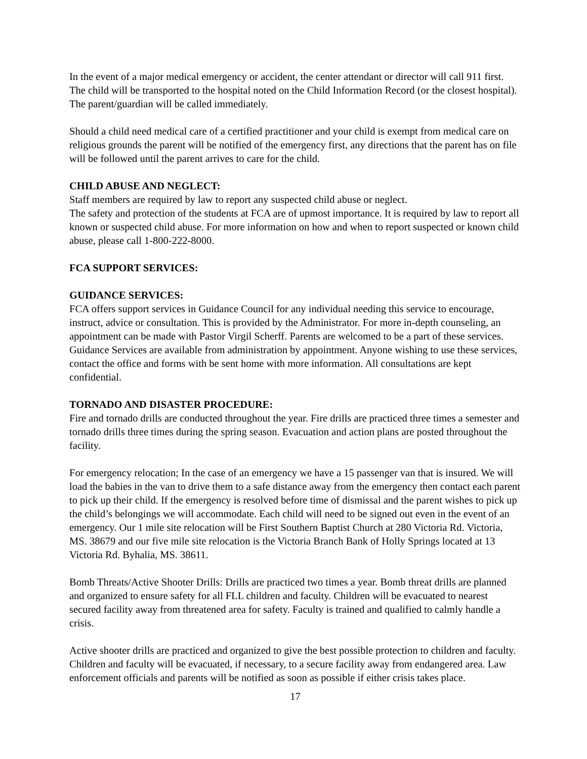In the event of a major medical emergency or accident, the center attendant or director will call 911 first. The child will be transported to the hospital noted on the Child Information Record (or the closest hospital). The parent/guardian will be called immediately.
Should a child need medical care of a certified practitioner and your child is exempt from medical care on religious grounds the parent will be notified of the emergency first, any directions that the parent has on file will be followed until the parent arrives to care for the child.
CHILD ABUSE AND NEGLECT:
Staff members are required by law to report any suspected child abuse or neglect.
The safety and protection of the students at FCA are of upmost importance. It is required by law to report all known or suspected child abuse. For more information on how and when to report suspected or known child abuse, please call 1-800-222-8000.
FCA SUPPORT SERVICES:
GUIDANCE SERVICES:
FCA offers support services in Guidance Council for any individual needing this service to encourage, instruct, advice or consultation. This is provided by the Administrator. For more in-depth counseling, an appointment can be made with Pastor Virgil Scherff. Parents are welcomed to be a part of these services. Guidance Services are available from administration by appointment. Anyone wishing to use these services, contact the office and forms with be sent home with more information. All consultations are kept confidential.
TORNADO AND DISASTER PROCEDURE:
Fire and tornado drills are conducted throughout the year. Fire drills are practiced three times a semester and tornado drills three times during the spring season. Evacuation and action plans are posted throughout the facility.
For emergency relocation; In the case of an emergency we have a 15 passenger van that is insured. We will load the babies in the van to drive them to a safe distance away from the emergency then contact each parent to pick up their child. If the emergency is resolved before time of dismissal and the parent wishes to pick up the child’s belongings we will accommodate. Each child will need to be signed out even in the event of an emergency. Our 1 mile site relocation will be First Southern Baptist Church at 280 Victoria Rd. Victoria, MS. 38679 and our five mile site relocation is the Victoria Branch Bank of Holly Springs located at 13 Victoria Rd. Byhalia, MS. 38611.
Bomb Threats/Active Shooter Drills: Drills are practiced two times a year. Bomb threat drills are planned and organized to ensure safety for all FLL children and faculty. Children will be evacuated to nearest secured facility away from threatened area for safety. Faculty is trained and qualified to calmly handle a crisis.
Active shooter drills are practiced and organized to give the best possible protection to children and faculty. Children and faculty will be evacuated, if necessary, to a secure facility away from endangered area. Law enforcement officials and parents will be notified as soon as possible if either crisis takes place.
17